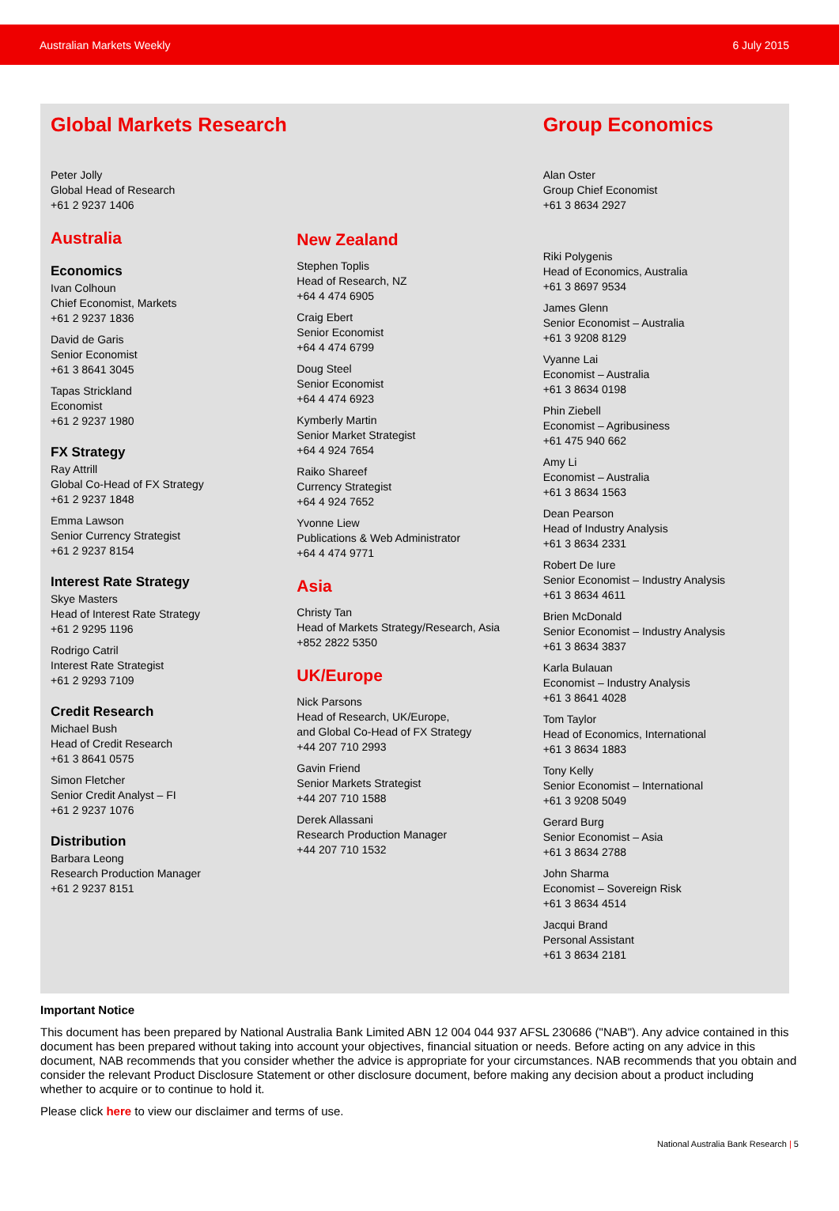Australian Markets Weekly 6 July 2015
Global Markets Research
Peter Jolly
Global Head of Research
+61 2 9237 1406
Australia
Economics
Ivan Colhoun
Chief Economist, Markets
+61 2 9237 1836
David de Garis
Senior Economist
+61 3 8641 3045
Tapas Strickland
Economist
+61 2 9237 1980
FX Strategy
Ray Attrill
Global Co-Head of FX Strategy
+61 2 9237 1848
Emma Lawson
Senior Currency Strategist
+61 2 9237 8154
Interest Rate Strategy
Skye Masters
Head of Interest Rate Strategy
+61 2 9295 1196
Rodrigo Catril
Interest Rate Strategist
+61 2 9293 7109
Credit Research
Michael Bush
Head of Credit Research
+61 3 8641 0575
Simon Fletcher
Senior Credit Analyst – FI
+61 2 9237 1076
Distribution
Barbara Leong
Research Production Manager
+61 2 9237 8151
New Zealand
Stephen Toplis
Head of Research, NZ
+64 4 474 6905
Craig Ebert
Senior Economist
+64 4 474 6799
Doug Steel
Senior Economist
+64 4 474 6923
Kymberly Martin
Senior Market Strategist
+64 4 924 7654
Raiko Shareef
Currency Strategist
+64 4 924 7652
Yvonne Liew
Publications & Web Administrator
+64 4 474 9771
Asia
Christy Tan
Head of Markets Strategy/Research, Asia
+852 2822 5350
UK/Europe
Nick Parsons
Head of Research, UK/Europe,
and Global Co-Head of FX Strategy
+44 207 710 2993
Gavin Friend
Senior Markets Strategist
+44 207 710 1588
Derek Allassani
Research Production Manager
+44 207 710 1532
Group Economics
Alan Oster
Group Chief Economist
+61 3 8634 2927
Riki Polygenis
Head of Economics, Australia
+61 3 8697 9534
James Glenn
Senior Economist – Australia
+61 3 9208 8129
Vyanne Lai
Economist – Australia
+61 3 8634 0198
Phin Ziebell
Economist – Agribusiness
+61 475 940 662
Amy Li
Economist – Australia
+61 3 8634 1563
Dean Pearson
Head of Industry Analysis
+61 3 8634 2331
Robert De Iure
Senior Economist – Industry Analysis
+61 3 8634 4611
Brien McDonald
Senior Economist – Industry Analysis
+61 3 8634 3837
Karla Bulauan
Economist – Industry Analysis
+61 3 8641 4028
Tom Taylor
Head of Economics, International
+61 3 8634 1883
Tony Kelly
Senior Economist – International
+61 3 9208 5049
Gerard Burg
Senior Economist – Asia
+61 3 8634 2788
John Sharma
Economist – Sovereign Risk
+61 3 8634 4514
Jacqui Brand
Personal Assistant
+61 3 8634 2181
Important Notice
This document has been prepared by National Australia Bank Limited ABN 12 004 044 937 AFSL 230686 ("NAB"). Any advice contained in this document has been prepared without taking into account your objectives, financial situation or needs. Before acting on any advice in this document, NAB recommends that you consider whether the advice is appropriate for your circumstances. NAB recommends that you obtain and consider the relevant Product Disclosure Statement or other disclosure document, before making any decision about a product including whether to acquire or to continue to hold it.
Please click here to view our disclaimer and terms of use.
National Australia Bank Research | 5